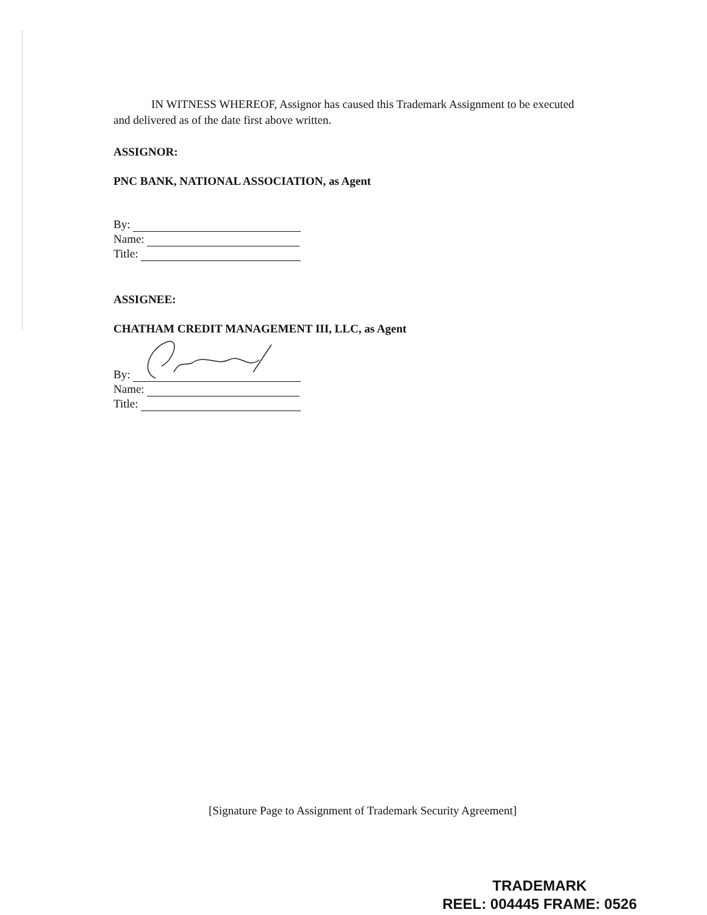IN WITNESS WHEREOF, Assignor has caused this Trademark Assignment to be executed and delivered as of the date first above written.
ASSIGNOR:
PNC BANK, NATIONAL ASSOCIATION, as Agent
By:
Name:
Title:
ASSIGNEE:
CHATHAM CREDIT MANAGEMENT III, LLC, as Agent
By:
Name:
Title:
[Signature Page to Assignment of Trademark Security Agreement]
TRADEMARK
REEL: 004445 FRAME: 0526